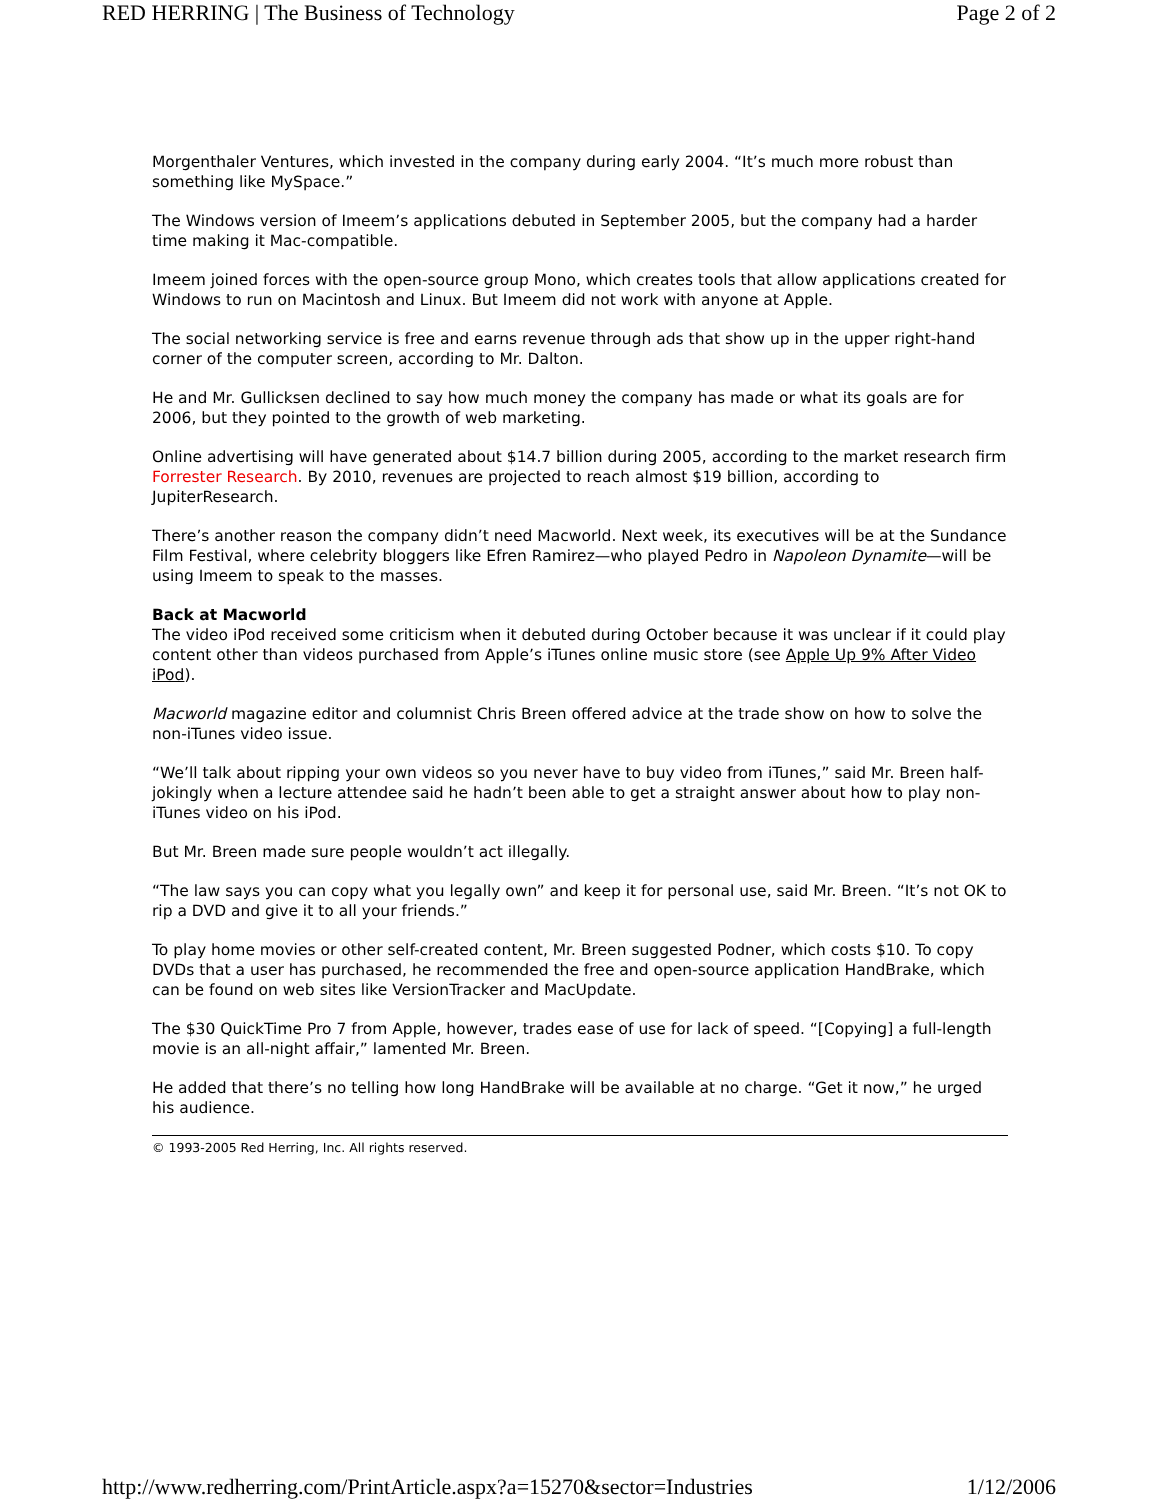RED HERRING | The Business of Technology Page 2 of 2
Morgenthaler Ventures, which invested in the company during early 2004. “It’s much more robust than something like MySpace.”
The Windows version of Imeem’s applications debuted in September 2005, but the company had a harder time making it Mac-compatible.
Imeem joined forces with the open-source group Mono, which creates tools that allow applications created for Windows to run on Macintosh and Linux. But Imeem did not work with anyone at Apple.
The social networking service is free and earns revenue through ads that show up in the upper right-hand corner of the computer screen, according to Mr. Dalton.
He and Mr. Gullicksen declined to say how much money the company has made or what its goals are for 2006, but they pointed to the growth of web marketing.
Online advertising will have generated about $14.7 billion during 2005, according to the market research firm Forrester Research. By 2010, revenues are projected to reach almost $19 billion, according to JupiterResearch.
There’s another reason the company didn’t need Macworld. Next week, its executives will be at the Sundance Film Festival, where celebrity bloggers like Efren Ramirez—who played Pedro in Napoleon Dynamite—will be using Imeem to speak to the masses.
Back at Macworld
The video iPod received some criticism when it debuted during October because it was unclear if it could play content other than videos purchased from Apple’s iTunes online music store (see Apple Up 9% After Video iPod).
Macworld magazine editor and columnist Chris Breen offered advice at the trade show on how to solve the non-iTunes video issue.
“We’ll talk about ripping your own videos so you never have to buy video from iTunes,” said Mr. Breen half-jokingly when a lecture attendee said he hadn’t been able to get a straight answer about how to play non-iTunes video on his iPod.
But Mr. Breen made sure people wouldn’t act illegally.
“The law says you can copy what you legally own” and keep it for personal use, said Mr. Breen. “It’s not OK to rip a DVD and give it to all your friends.”
To play home movies or other self-created content, Mr. Breen suggested Podner, which costs $10. To copy DVDs that a user has purchased, he recommended the free and open-source application HandBrake, which can be found on web sites like VersionTracker and MacUpdate.
The $30 QuickTime Pro 7 from Apple, however, trades ease of use for lack of speed. “[Copying] a full-length movie is an all-night affair,” lamented Mr. Breen.
He added that there’s no telling how long HandBrake will be available at no charge. “Get it now,” he urged his audience.
© 1993-2005 Red Herring, Inc. All rights reserved.
http://www.redherring.com/PrintArticle.aspx?a=15270&sector=Industries 1/12/2006